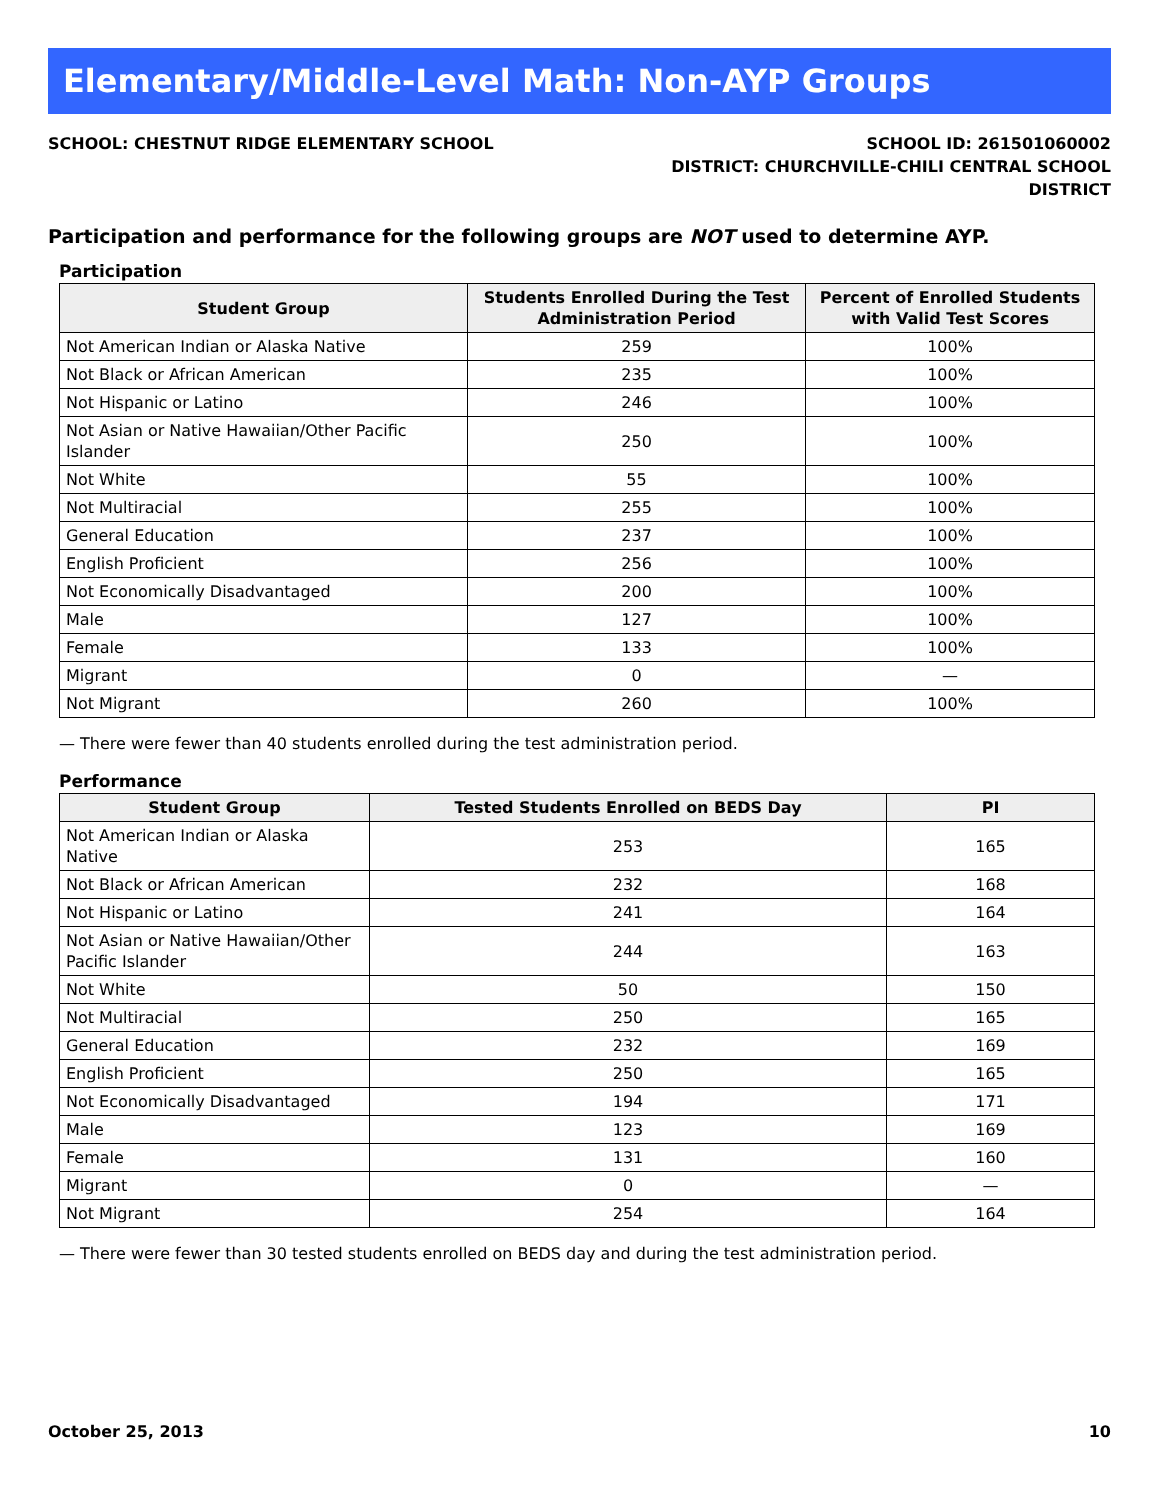Elementary/Middle-Level Math: Non-AYP Groups
SCHOOL: CHESTNUT RIDGE ELEMENTARY SCHOOL
SCHOOL ID: 261501060002
DISTRICT: CHURCHVILLE-CHILI CENTRAL SCHOOL
DISTRICT
Participation and performance for the following groups are NOT used to determine AYP.
Participation
| Student Group | Students Enrolled During the Test Administration Period | Percent of Enrolled Students with Valid Test Scores |
| --- | --- | --- |
| Not American Indian or Alaska Native | 259 | 100% |
| Not Black or African American | 235 | 100% |
| Not Hispanic or Latino | 246 | 100% |
| Not Asian or Native Hawaiian/Other Pacific Islander | 250 | 100% |
| Not White | 55 | 100% |
| Not Multiracial | 255 | 100% |
| General Education | 237 | 100% |
| English Proficient | 256 | 100% |
| Not Economically Disadvantaged | 200 | 100% |
| Male | 127 | 100% |
| Female | 133 | 100% |
| Migrant | 0 | — |
| Not Migrant | 260 | 100% |
— There were fewer than 40 students enrolled during the test administration period.
Performance
| Student Group | Tested Students Enrolled on BEDS Day | PI |
| --- | --- | --- |
| Not American Indian or Alaska Native | 253 | 165 |
| Not Black or African American | 232 | 168 |
| Not Hispanic or Latino | 241 | 164 |
| Not Asian or Native Hawaiian/Other Pacific Islander | 244 | 163 |
| Not White | 50 | 150 |
| Not Multiracial | 250 | 165 |
| General Education | 232 | 169 |
| English Proficient | 250 | 165 |
| Not Economically Disadvantaged | 194 | 171 |
| Male | 123 | 169 |
| Female | 131 | 160 |
| Migrant | 0 | — |
| Not Migrant | 254 | 164 |
— There were fewer than 30 tested students enrolled on BEDS day and during the test administration period.
October 25, 2013 10